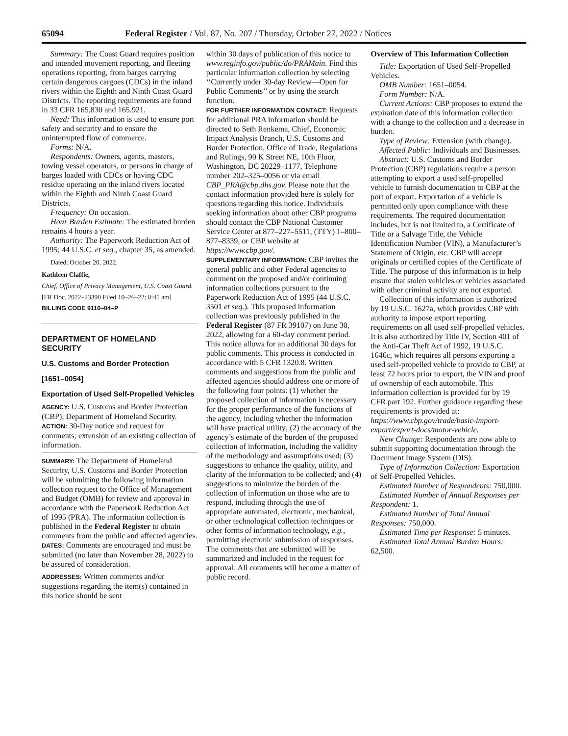65094 Federal Register / Vol. 87, No. 207 / Thursday, October 27, 2022 / Notices
Summary: The Coast Guard requires position and intended movement reporting, and fleeting operations reporting, from barges carrying certain dangerous cargoes (CDCs) in the inland rivers within the Eighth and Ninth Coast Guard Districts. The reporting requirements are found in 33 CFR 165.830 and 165.921.
Need: This information is used to ensure port safety and security and to ensure the uninterrupted flow of commerce.
Forms: N/A.
Respondents: Owners, agents, masters, towing vessel operators, or persons in charge of barges loaded with CDCs or having CDC residue operating on the inland rivers located within the Eighth and Ninth Coast Guard Districts.
Frequency: On occasion.
Hour Burden Estimate: The estimated burden remains 4 hours a year.
Authority: The Paperwork Reduction Act of 1995; 44 U.S.C. et seq., chapter 35, as amended.
Dated: October 20, 2022.
Kathleen Claffie,
Chief, Office of Privacy Management, U.S. Coast Guard.
[FR Doc. 2022–23390 Filed 10–26–22; 8:45 am]
BILLING CODE 9110–04–P
DEPARTMENT OF HOMELAND SECURITY
U.S. Customs and Border Protection
[1651–0054]
Exportation of Used Self-Propelled Vehicles
AGENCY: U.S. Customs and Border Protection (CBP), Department of Homeland Security.
ACTION: 30-Day notice and request for comments; extension of an existing collection of information.
SUMMARY: The Department of Homeland Security, U.S. Customs and Border Protection will be submitting the following information collection request to the Office of Management and Budget (OMB) for review and approval in accordance with the Paperwork Reduction Act of 1995 (PRA). The information collection is published in the Federal Register to obtain comments from the public and affected agencies.
DATES: Comments are encouraged and must be submitted (no later than November 28, 2022) to be assured of consideration.
ADDRESSES: Written comments and/or suggestions regarding the item(s) contained in this notice should be sent
within 30 days of publication of this notice to www.reginfo.gov/public/do/PRAMain. Find this particular information collection by selecting ‘‘Currently under 30-day Review—Open for Public Comments’’ or by using the search function.
FOR FURTHER INFORMATION CONTACT: Requests for additional PRA information should be directed to Seth Renkema, Chief, Economic Impact Analysis Branch, U.S. Customs and Border Protection, Office of Trade, Regulations and Rulings, 90 K Street NE, 10th Floor, Washington, DC 20229–1177, Telephone number 202–325–0056 or via email CBP_PRA@cbp.dhs.gov. Please note that the contact information provided here is solely for questions regarding this notice. Individuals seeking information about other CBP programs should contact the CBP National Customer Service Center at 877–227–5511, (TTY) 1–800–877–8339, or CBP website at https://www.cbp.gov/.
SUPPLEMENTARY INFORMATION: CBP invites the general public and other Federal agencies to comment on the proposed and/or continuing information collections pursuant to the Paperwork Reduction Act of 1995 (44 U.S.C. 3501 et seq.). This proposed information collection was previously published in the Federal Register (87 FR 39107) on June 30, 2022, allowing for a 60-day comment period. This notice allows for an additional 30 days for public comments. This process is conducted in accordance with 5 CFR 1320.8. Written comments and suggestions from the public and affected agencies should address one or more of the following four points: (1) whether the proposed collection of information is necessary for the proper performance of the functions of the agency, including whether the information will have practical utility; (2) the accuracy of the agency’s estimate of the burden of the proposed collection of information, including the validity of the methodology and assumptions used; (3) suggestions to enhance the quality, utility, and clarity of the information to be collected; and (4) suggestions to minimize the burden of the collection of information on those who are to respond, including through the use of appropriate automated, electronic, mechanical, or other technological collection techniques or other forms of information technology, e.g., permitting electronic submission of responses. The comments that are submitted will be summarized and included in the request for approval. All comments will become a matter of public record.
Overview of This Information Collection
Title: Exportation of Used Self-Propelled Vehicles.
OMB Number: 1651–0054.
Form Number: N/A.
Current Actions: CBP proposes to extend the expiration date of this information collection with a change to the collection and a decrease in burden.
Type of Review: Extension (with change).
Affected Public: Individuals and Businesses.
Abstract: U.S. Customs and Border Protection (CBP) regulations require a person attempting to export a used self-propelled vehicle to furnish documentation to CBP at the port of export. Exportation of a vehicle is permitted only upon compliance with these requirements. The required documentation includes, but is not limited to, a Certificate of Title or a Salvage Title, the Vehicle Identification Number (VIN), a Manufacturer’s Statement of Origin, etc. CBP will accept originals or certified copies of the Certificate of Title. The purpose of this information is to help ensure that stolen vehicles or vehicles associated with other criminal activity are not exported.
Collection of this information is authorized by 19 U.S.C. 1627a, which provides CBP with authority to impose export reporting requirements on all used self-propelled vehicles. It is also authorized by Title IV, Section 401 of the Anti-Car Theft Act of 1992, 19 U.S.C. 1646c, which requires all persons exporting a used self-propelled vehicle to provide to CBP, at least 72 hours prior to export, the VIN and proof of ownership of each automobile. This information collection is provided for by 19 CFR part 192. Further guidance regarding these requirements is provided at: https://www.cbp.gov/trade/basic-import-export/export-docs/motor-vehicle.
New Change: Respondents are now able to submit supporting documentation through the Document Image System (DIS).
Type of Information Collection: Exportation of Self-Propelled Vehicles.
Estimated Number of Respondents: 750,000.
Estimated Number of Annual Responses per Respondent: 1.
Estimated Number of Total Annual Responses: 750,000.
Estimated Time per Response: 5 minutes.
Estimated Total Annual Burden Hours: 62,500.